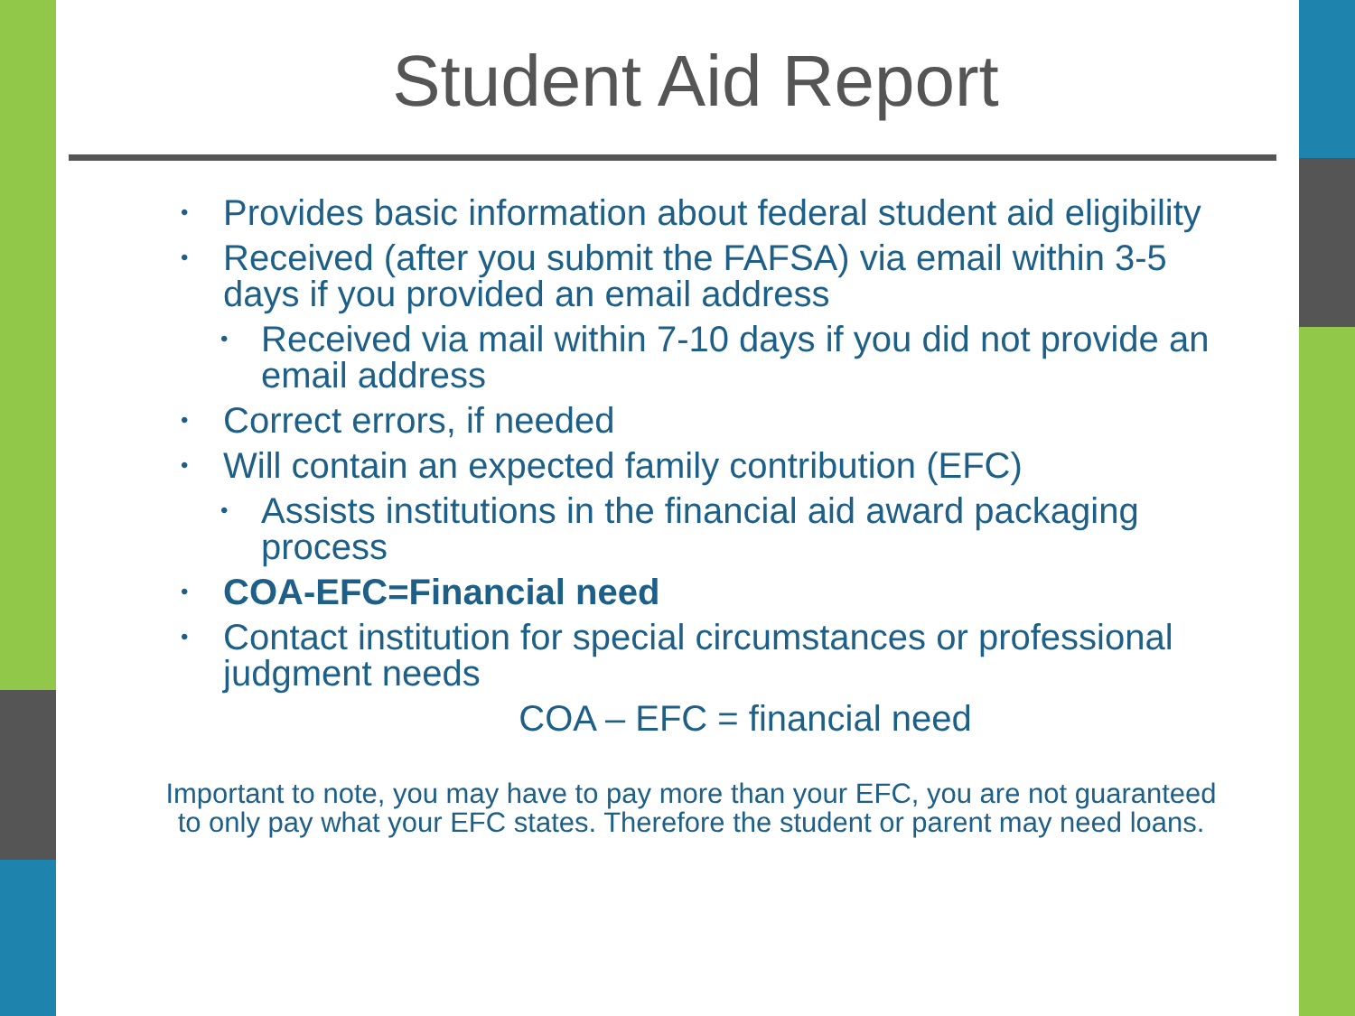Student Aid Report
• Provides basic information about federal student aid eligibility
• Received (after you submit the FAFSA) via email within 3-5 days if you provided an email address
• Received via mail within 7-10 days if you did not provide an email address
• Correct errors, if needed
• Will contain an expected family contribution (EFC)
• Assists institutions in the financial aid award packaging process
• COA-EFC=Financial need
• Contact institution for special circumstances or professional judgment needs
COA – EFC = financial need
Important to note, you may have to pay more than your EFC, you are not guaranteed to only pay what your EFC states. Therefore the student or parent may need loans.